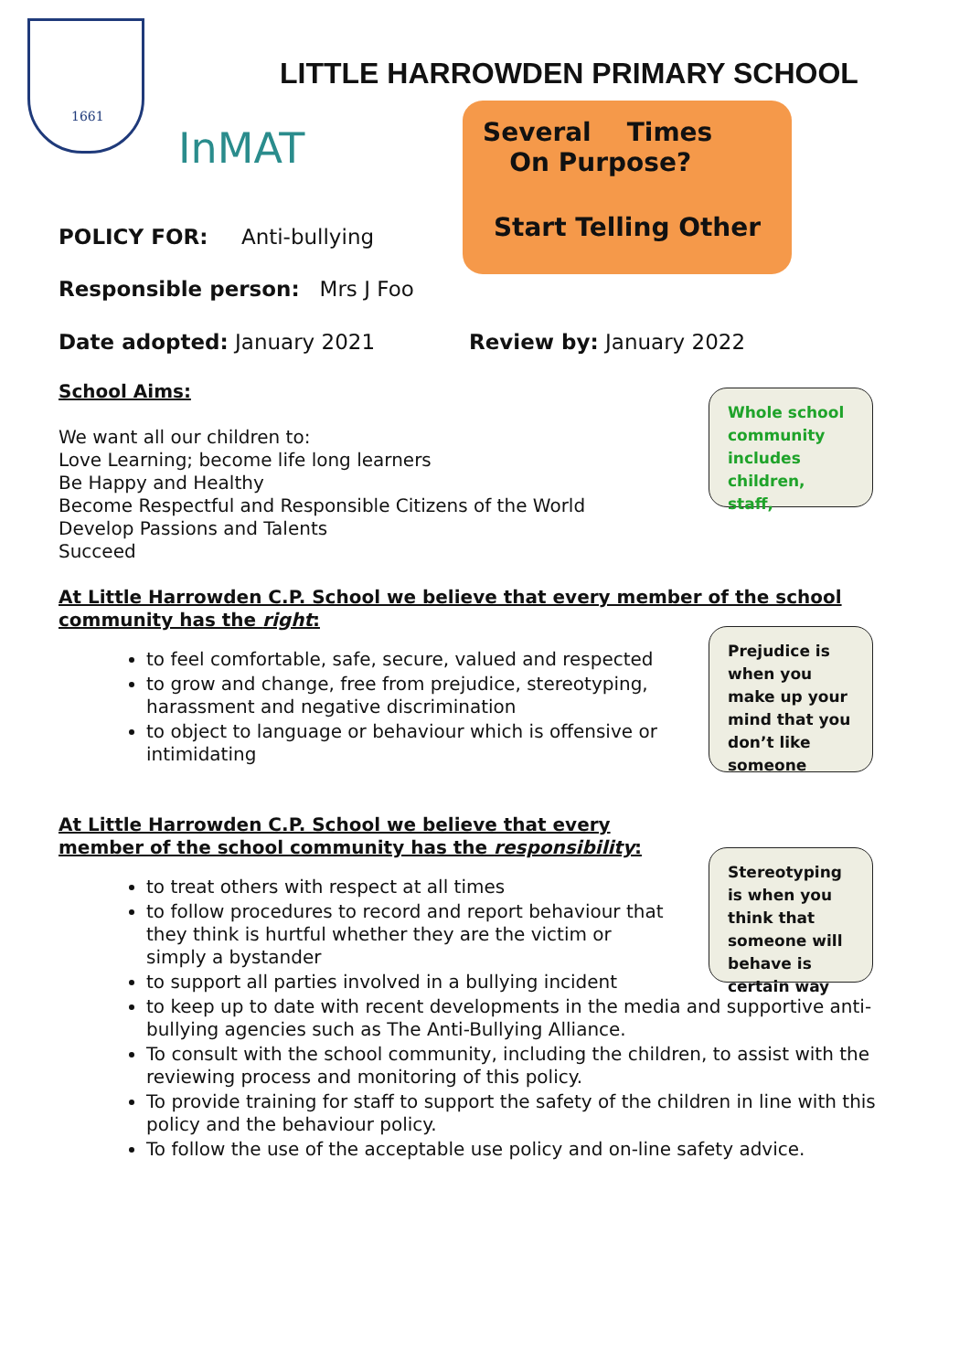1661
InMAT
LITTLE HARROWDEN PRIMARY SCHOOL
Several Times On Purpose?
Start Telling Other
POLICY FOR: Anti-bullying
Responsible person: Mrs J Foo
Date adopted: January 2021 Review by: January 2022
Whole school community includes children, staff,
Prejudice is when you make up your mind that you don’t like someone
Stereotyping is when you think that someone will behave is certain way
School Aims:
We want all our children to:
Love Learning; become life long learners
Be Happy and Healthy
Become Respectful and Responsible Citizens of the World
Develop Passions and Talents
Succeed
At Little Harrowden C.P. School we believe that every member of the school community has the right:
to feel comfortable, safe, secure, valued and respected
to grow and change, free from prejudice, stereotyping, harassment and negative discrimination
to object to language or behaviour which is offensive or intimidating
At Little Harrowden C.P. School we believe that every member of the school community has the responsibility:
to treat others with respect at all times
to follow procedures to record and report behaviour that they think is hurtful whether they are the victim or simply a bystander
to support all parties involved in a bullying incident
to keep up to date with recent developments in the media and supportive anti-bullying agencies such as The Anti-Bullying Alliance.
To consult with the school community, including the children, to assist with the reviewing process and monitoring of this policy.
To provide training for staff to support the safety of the children in line with this policy and the behaviour policy.
To follow the use of the acceptable use policy and on-line safety advice.